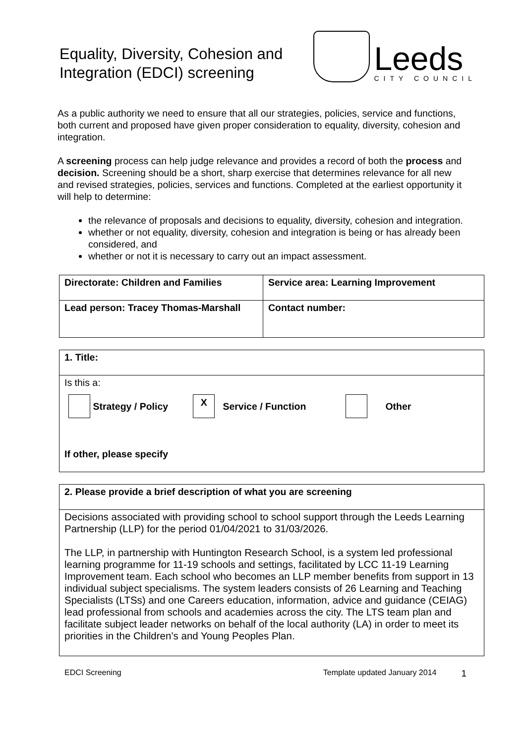Equality, Diversity, Cohesion and
Integration (EDCI) screening
Leeds
CITY COUNCIL
As a public authority we need to ensure that all our strategies, policies, service and functions, both current and proposed have given proper consideration to equality, diversity, cohesion and integration.
A screening process can help judge relevance and provides a record of both the process and decision. Screening should be a short, sharp exercise that determines relevance for all new and revised strategies, policies, services and functions. Completed at the earliest opportunity it will help to determine:
the relevance of proposals and decisions to equality, diversity, cohesion and integration.
whether or not equality, diversity, cohesion and integration is being or has already been considered, and
whether or not it is necessary to carry out an impact assessment.
| Directorate: Children and Families | Service area: Learning Improvement |
| Lead person: Tracey Thomas-Marshall | Contact number: |
| 1. Title: |
| Is this a: Strategy / Policy X Service / Function Other If other, please specify |
| 2. Please provide a brief description of what you are screening |
| Decisions associated with providing school to school support through the Leeds Learning Partnership (LLP) for the period 01/04/2021 to 31/03/2026. The LLP, in partnership with Huntington Research School, is a system led professional learning programme for 11-19 schools and settings, facilitated by LCC 11-19 Learning Improvement team. Each school who becomes an LLP member benefits from support in 13 individual subject specialisms. The system leaders consists of 26 Learning and Teaching Specialists (LTSs) and one Careers education, information, advice and guidance (CEIAG) lead professional from schools and academies across the city. The LTS team plan and facilitate subject leader networks on behalf of the local authority (LA) in order to meet its priorities in the Children’s and Young Peoples Plan. |
EDCI Screening Template updated January 2014 1